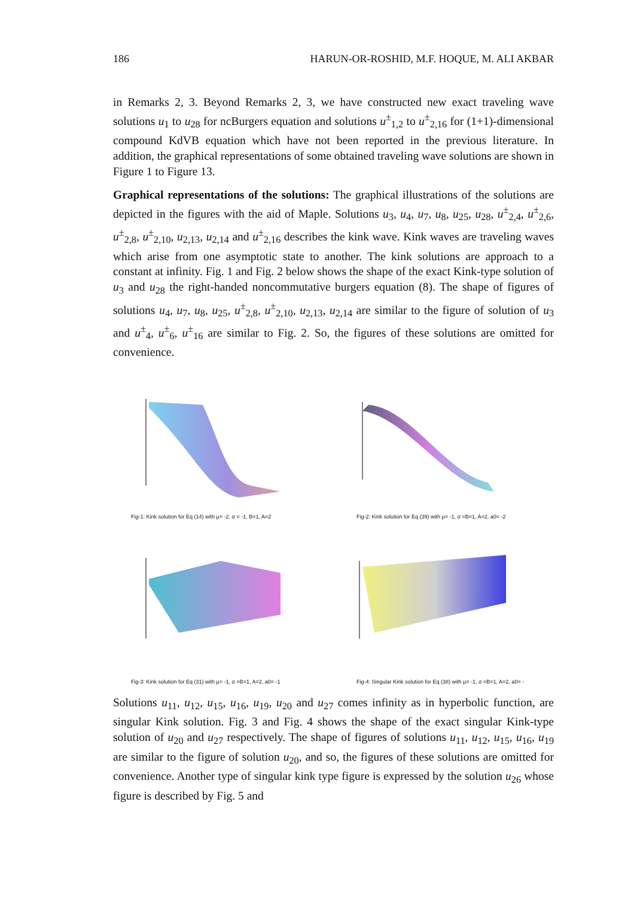186 HARUN-OR-ROSHID, M.F. HOQUE, M. ALI AKBAR
in Remarks 2, 3. Beyond Remarks 2, 3, we have constructed new exact traveling wave solutions u<sub>1</sub> to u<sub>28</sub> for ncBurgers equation and solutions u<sup>±</sup><sub>1,2</sub> to u<sup>±</sup><sub>2,16</sub> for (1+1)-dimensional compound KdVB equation which have not been reported in the previous literature. In addition, the graphical representations of some obtained traveling wave solutions are shown in Figure 1 to Figure 13.
Graphical representations of the solutions: The graphical illustrations of the solutions are depicted in the figures with the aid of Maple. Solutions u<sub>3</sub>, u<sub>4</sub>, u<sub>7</sub>, u<sub>8</sub>, u<sub>25</sub>, u<sub>28</sub>, u<sup>±</sup><sub>2,4</sub>, u<sup>±</sup><sub>2,6</sub>, u<sup>±</sup><sub>2,8</sub>, u<sup>±</sup><sub>2,10</sub>, u<sub>2,13</sub>, u<sub>2,14</sub> and u<sup>±</sup><sub>2,16</sub> describes the kink wave. Kink waves are traveling waves which arise from one asymptotic state to another. The kink solutions are approach to a constant at infinity. Fig. 1 and Fig. 2 below shows the shape of the exact Kink-type solution of u<sub>3</sub> and u<sub>28</sub> the right-handed noncommutative burgers equation (8). The shape of figures of solutions u<sub>4</sub>, u<sub>7</sub>, u<sub>8</sub>, u<sub>25</sub>, u<sup>±</sup><sub>2,8</sub>, u<sup>±</sup><sub>2,10</sub>, u<sub>2,13</sub>, u<sub>2,14</sub> are similar to the figure of solution of u<sub>3</sub> and u<sup>±</sup><sub>4</sub>, u<sup>±</sup><sub>6</sub>, u<sup>±</sup><sub>16</sub> are similar to Fig. 2. So, the figures of these solutions are omitted for convenience.
Fig-1: Kink solution for Eq (14) with μ= -2, σ = -1, B=1, A=2 Fig-2: Kink solution for Eq (39) with μ= -1, σ =B=1, A=2, a0= -2
Fig-3: Kink solution for Eq (31) with μ= -1, σ =B=1, A=2, a0= -1 Fig-4: Singular Kink solution for Eq (38) with μ= -1, σ =B=1, A=2, a0= -
Solutions u<sub>11</sub>, u<sub>12</sub>, u<sub>15</sub>, u<sub>16</sub>, u<sub>19</sub>, u<sub>20</sub> and u<sub>27</sub> comes infinity as in hyperbolic function, are singular Kink solution. Fig. 3 and Fig. 4 shows the shape of the exact singular Kink-type solution of u<sub>20</sub> and u<sub>27</sub> respectively. The shape of figures of solutions u<sub>11</sub>, u<sub>12</sub>, u<sub>15</sub>, u<sub>16</sub>, u<sub>19</sub> are similar to the figure of solution u<sub>20</sub>, and so, the figures of these solutions are omitted for convenience. Another type of singular kink type figure is expressed by the solution u<sub>26</sub> whose figure is described by Fig. 5 and